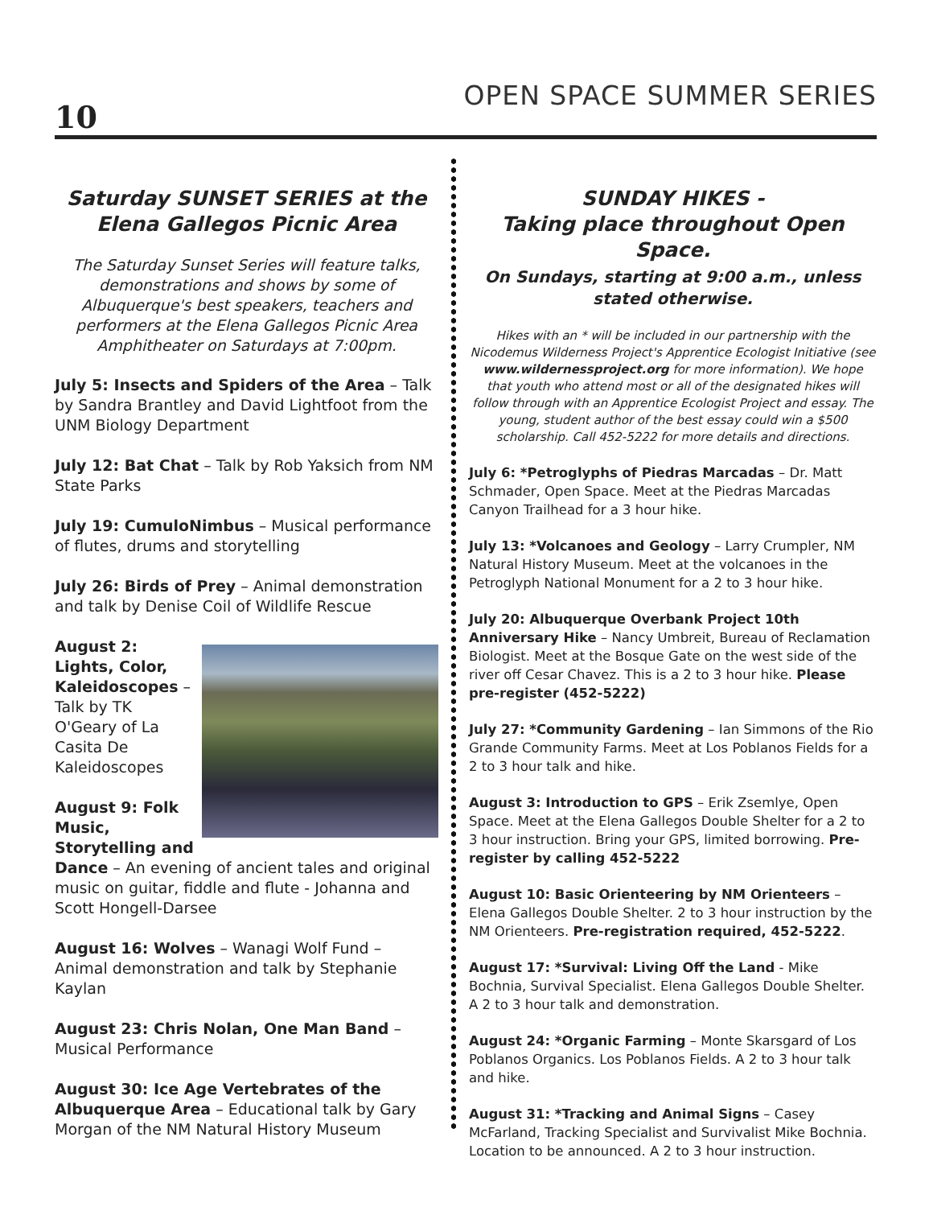10 OPEN SPACE SUMMER SERIES
Saturday SUNSET SERIES at the Elena Gallegos Picnic Area
The Saturday Sunset Series will feature talks, demonstrations and shows by some of Albuquerque's best speakers, teachers and performers at the Elena Gallegos Picnic Area Amphitheater on Saturdays at 7:00pm.
July 5: Insects and Spiders of the Area – Talk by Sandra Brantley and David Lightfoot from the UNM Biology Department
July 12: Bat Chat – Talk by Rob Yaksich from NM State Parks
July 19: CumuloNimbus – Musical performance of flutes, drums and storytelling
July 26: Birds of Prey – Animal demonstration and talk by Denise Coil of Wildlife Rescue
August 2:
Lights, Color, Kaleidoscopes – Talk by TK O'Geary of La Casita De Kaleidoscopes
August 9: Folk Music, Storytelling and Dance – An evening of ancient tales and original music on guitar, fiddle and flute - Johanna and Scott Hongell-Darsee
August 16: Wolves – Wanagi Wolf Fund – Animal demonstration and talk by Stephanie Kaylan
August 23: Chris Nolan, One Man Band – Musical Performance
August 30: Ice Age Vertebrates of the Albuquerque Area – Educational talk by Gary Morgan of the NM Natural History Museum
SUNDAY HIKES -
Taking place throughout Open Space.
On Sundays, starting at 9:00 a.m., unless stated otherwise.
Hikes with an * will be included in our partnership with the Nicodemus Wilderness Project's Apprentice Ecologist Initiative (see www.wildernessproject.org for more information). We hope that youth who attend most or all of the designated hikes will follow through with an Apprentice Ecologist Project and essay. The young, student author of the best essay could win a $500 scholarship. Call 452-5222 for more details and directions.
July 6: *Petroglyphs of Piedras Marcadas – Dr. Matt Schmader, Open Space. Meet at the Piedras Marcadas Canyon Trailhead for a 3 hour hike.
July 13: *Volcanoes and Geology – Larry Crumpler, NM Natural History Museum. Meet at the volcanoes in the Petroglyph National Monument for a 2 to 3 hour hike.
July 20: Albuquerque Overbank Project 10th Anniversary Hike – Nancy Umbreit, Bureau of Reclamation Biologist. Meet at the Bosque Gate on the west side of the river off Cesar Chavez. This is a 2 to 3 hour hike. Please pre-register (452-5222)
July 27: *Community Gardening – Ian Simmons of the Rio Grande Community Farms. Meet at Los Poblanos Fields for a 2 to 3 hour talk and hike.
August 3: Introduction to GPS – Erik Zsemlye, Open Space. Meet at the Elena Gallegos Double Shelter for a 2 to 3 hour instruction. Bring your GPS, limited borrowing. Pre-register by calling 452-5222
August 10: Basic Orienteering by NM Orienteers – Elena Gallegos Double Shelter. 2 to 3 hour instruction by the NM Orienteers. Pre-registration required, 452-5222.
August 17: *Survival: Living Off the Land - Mike Bochnia, Survival Specialist. Elena Gallegos Double Shelter. A 2 to 3 hour talk and demonstration.
August 24: *Organic Farming – Monte Skarsgard of Los Poblanos Organics. Los Poblanos Fields. A 2 to 3 hour talk and hike.
August 31: *Tracking and Animal Signs – Casey McFarland, Tracking Specialist and Survivalist Mike Bochnia. Location to be announced. A 2 to 3 hour instruction.